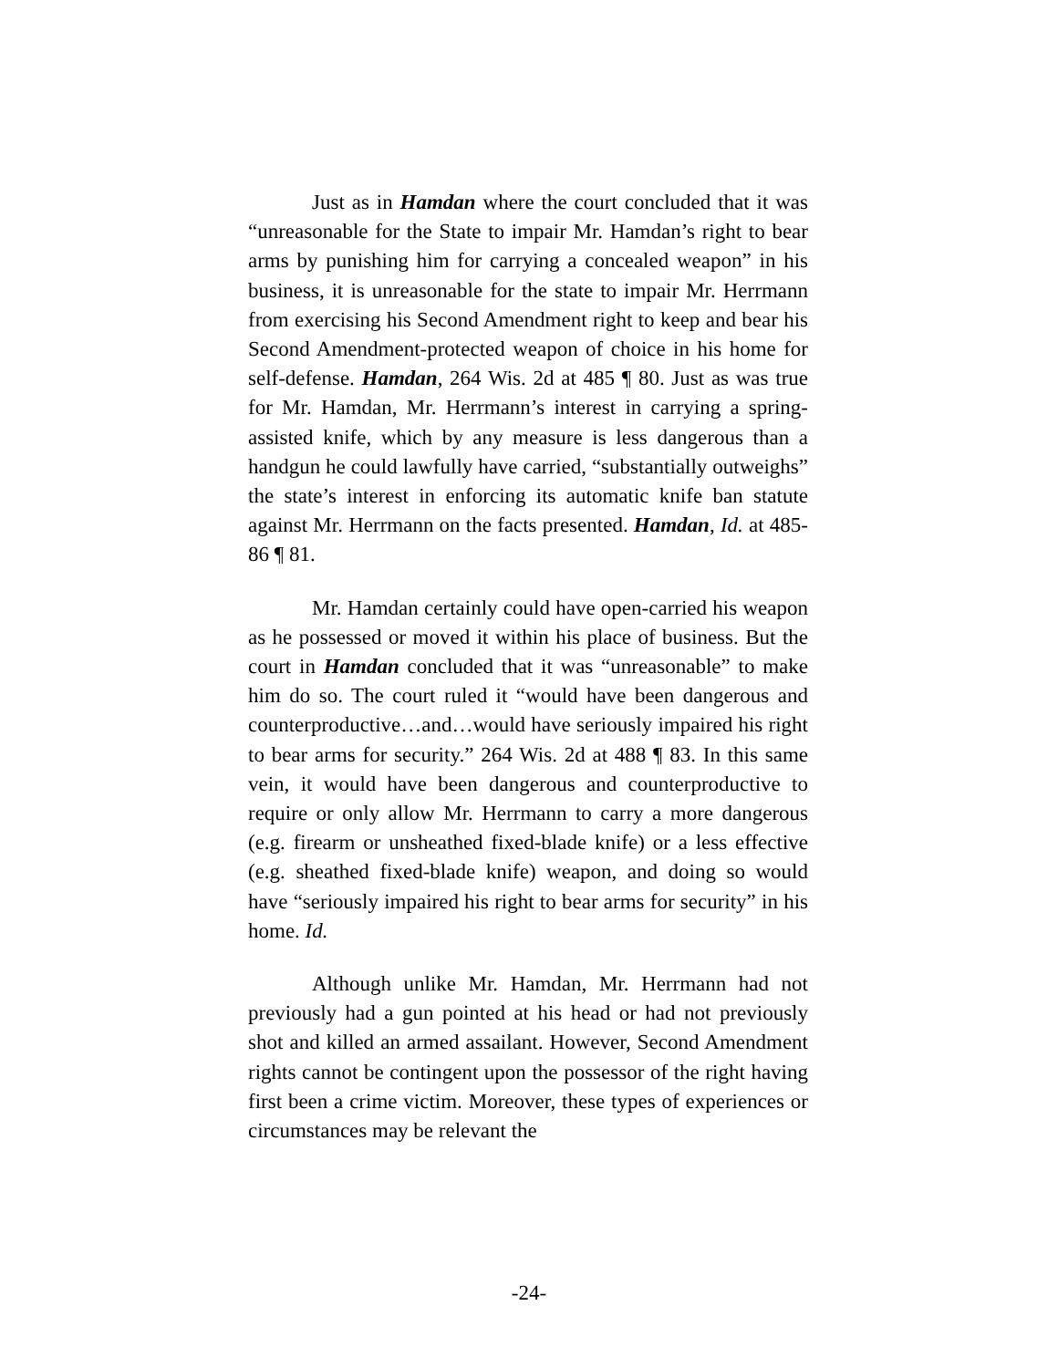Just as in Hamdan where the court concluded that it was “unreasonable for the State to impair Mr. Hamdan’s right to bear arms by punishing him for carrying a concealed weapon” in his business, it is unreasonable for the state to impair Mr. Herrmann from exercising his Second Amendment right to keep and bear his Second Amendment-protected weapon of choice in his home for self-defense. Hamdan, 264 Wis. 2d at 485 ¶ 80. Just as was true for Mr. Hamdan, Mr. Herrmann’s interest in carrying a spring-assisted knife, which by any measure is less dangerous than a handgun he could lawfully have carried, “substantially outweighs” the state’s interest in enforcing its automatic knife ban statute against Mr. Herrmann on the facts presented. Hamdan, Id. at 485-86 ¶ 81.
Mr. Hamdan certainly could have open-carried his weapon as he possessed or moved it within his place of business. But the court in Hamdan concluded that it was “unreasonable” to make him do so. The court ruled it “would have been dangerous and counterproductive…and…would have seriously impaired his right to bear arms for security.” 264 Wis. 2d at 488 ¶ 83. In this same vein, it would have been dangerous and counterproductive to require or only allow Mr. Herrmann to carry a more dangerous (e.g. firearm or unsheathed fixed-blade knife) or a less effective (e.g. sheathed fixed-blade knife) weapon, and doing so would have “seriously impaired his right to bear arms for security” in his home. Id.
Although unlike Mr. Hamdan, Mr. Herrmann had not previously had a gun pointed at his head or had not previously shot and killed an armed assailant. However, Second Amendment rights cannot be contingent upon the possessor of the right having first been a crime victim. Moreover, these types of experiences or circumstances may be relevant the
-24-